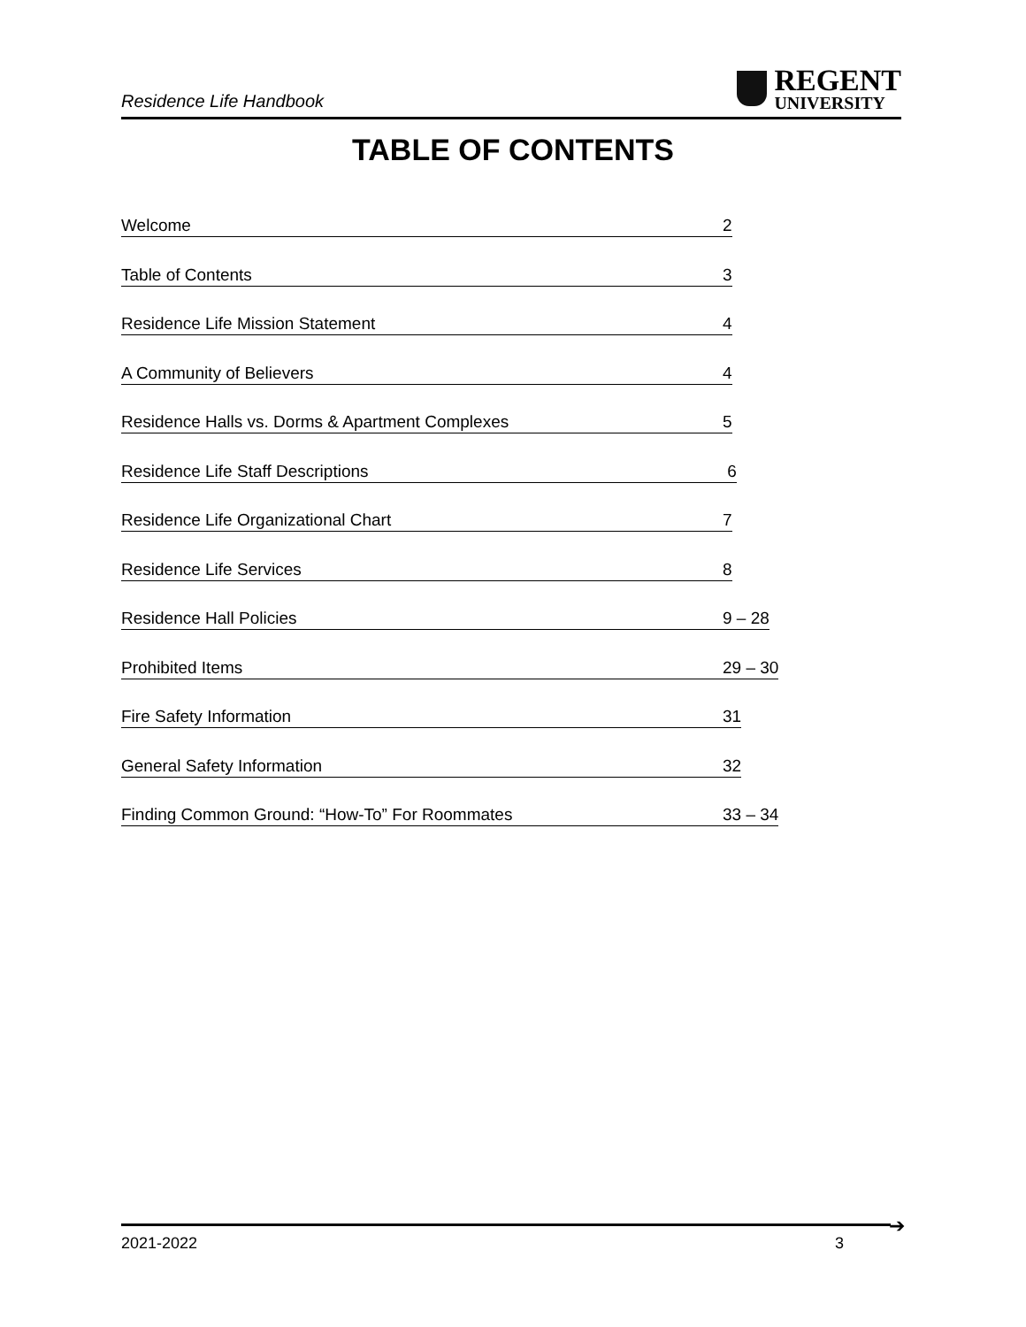Residence Life Handbook
REGENT
UNIVERSITY
TABLE OF CONTENTS
Welcome 2
Table of Contents 3
Residence Life Mission Statement 4
A Community of Believers 4
Residence Halls vs. Dorms & Apartment Complexes 5
Residence Life Staff Descriptions 6
Residence Life Organizational Chart 7
Residence Life Services 8
Residence Hall Policies 9 – 28
Prohibited Items 29 – 30
Fire Safety Information 31
General Safety Information 32
Finding Common Ground: “How-To” For Roommates 33 – 34
➔
2021-2022 3